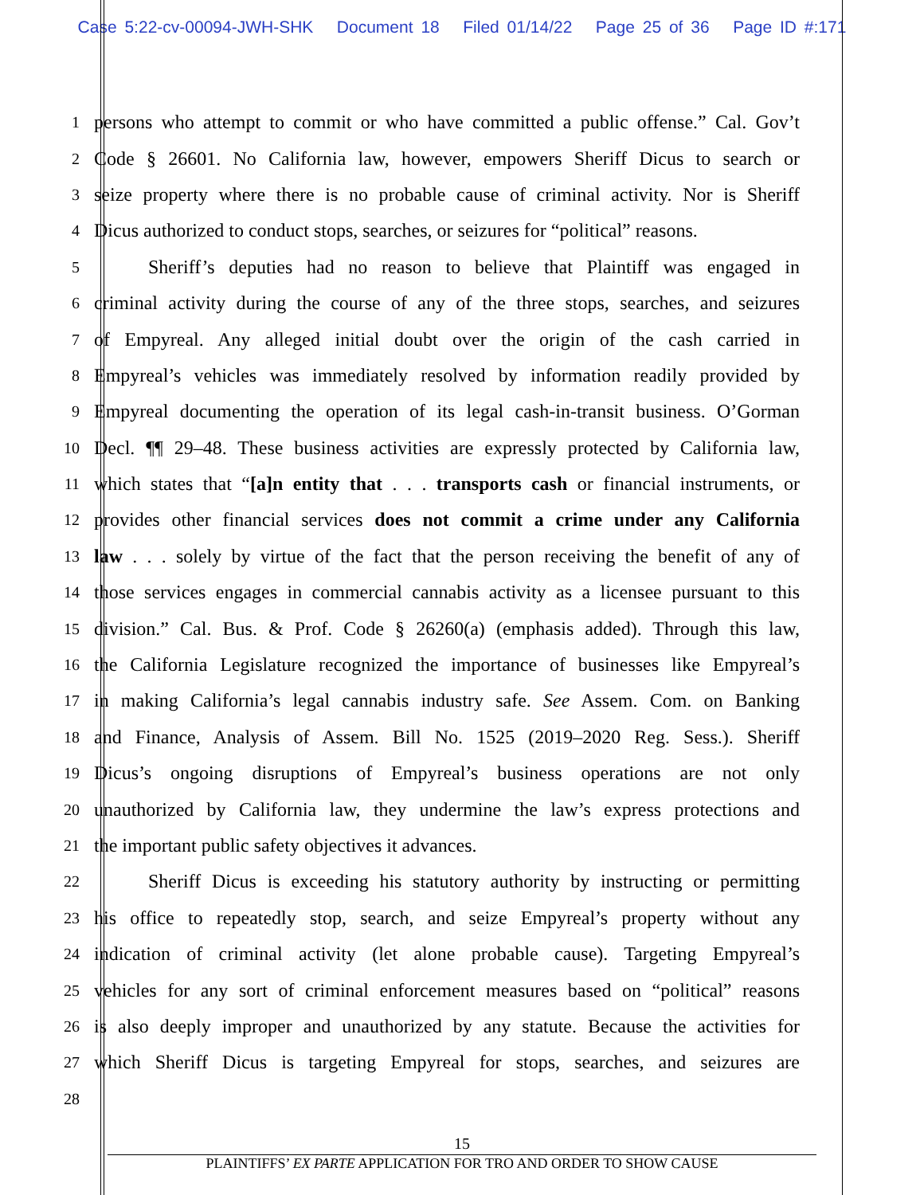Case 5:22-cv-00094-JWH-SHK Document 18 Filed 01/14/22 Page 25 of 36 Page ID #:171
1
persons who attempt to commit or who have committed a public offense.” Cal. Gov’t
2
Code § 26601. No California law, however, empowers Sheriff Dicus to search or
3
seize property where there is no probable cause of criminal activity. Nor is Sheriff
4
Dicus authorized to conduct stops, searches, or seizures for “political” reasons.
5
Sheriff’s deputies had no reason to believe that Plaintiff was engaged in
6
criminal activity during the course of any of the three stops, searches, and seizures
7
of Empyreal. Any alleged initial doubt over the origin of the cash carried in
8
Empyreal’s vehicles was immediately resolved by information readily provided by
9
Empyreal documenting the operation of its legal cash-in-transit business. O’Gorman
10
Decl. ¶¶ 29–48. These business activities are expressly protected by California law,
11
which states that “[a]n entity that . . . transports cash or financial instruments, or
12
provides other financial services does not commit a crime under any California
13
law . . . solely by virtue of the fact that the person receiving the benefit of any of
14
those services engages in commercial cannabis activity as a licensee pursuant to this
15
division.” Cal. Bus. & Prof. Code § 26260(a) (emphasis added). Through this law,
16
the California Legislature recognized the importance of businesses like Empyreal’s
17
in making California’s legal cannabis industry safe. See Assem. Com. on Banking
18
and Finance, Analysis of Assem. Bill No. 1525 (2019–2020 Reg. Sess.). Sheriff
19
Dicus’s ongoing disruptions of Empyreal’s business operations are not only
20
unauthorized by California law, they undermine the law’s express protections and
21
the important public safety objectives it advances.
22
Sheriff Dicus is exceeding his statutory authority by instructing or permitting
23
his office to repeatedly stop, search, and seize Empyreal’s property without any
24
indication of criminal activity (let alone probable cause). Targeting Empyreal’s
25
vehicles for any sort of criminal enforcement measures based on “political” reasons
26
is also deeply improper and unauthorized by any statute. Because the activities for
27
which Sheriff Dicus is targeting Empyreal for stops, searches, and seizures are
28
15
PLAINTIFFS’ EX PARTE APPLICATION FOR TRO AND ORDER TO SHOW CAUSE